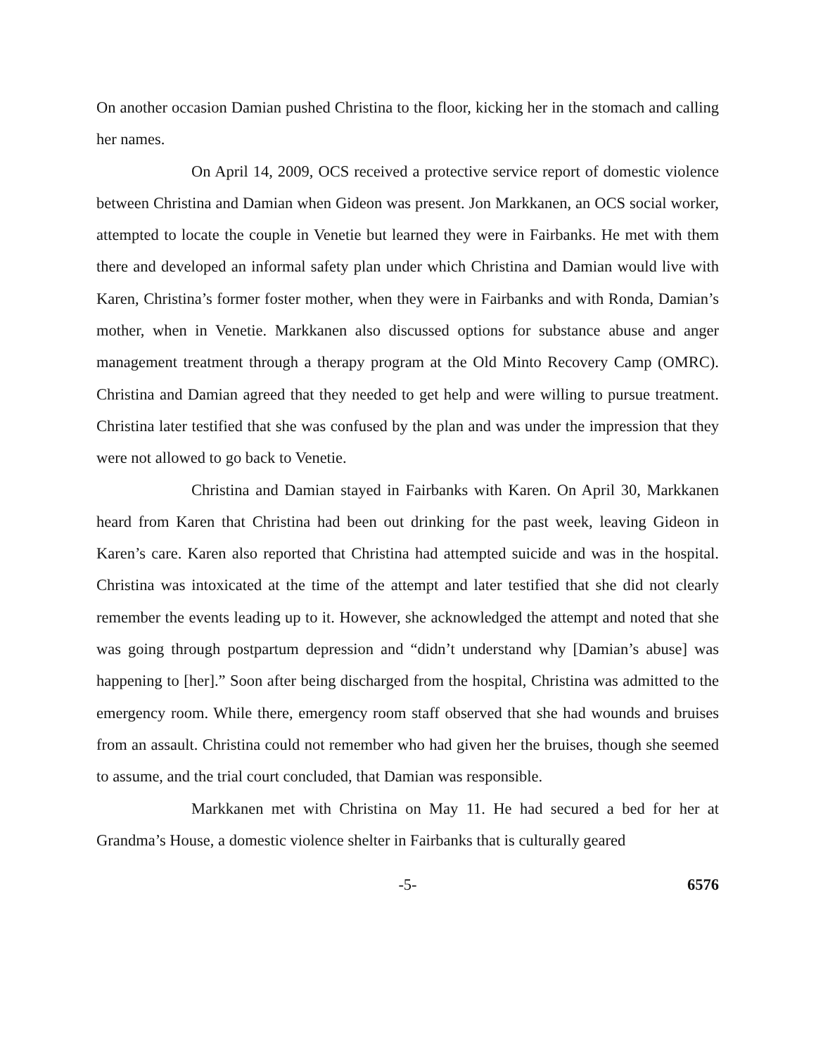On another occasion Damian pushed Christina to the floor, kicking her in the stomach and calling her names.
On April 14, 2009, OCS received a protective service report of domestic violence between Christina and Damian when Gideon was present. Jon Markkanen, an OCS social worker, attempted to locate the couple in Venetie but learned they were in Fairbanks. He met with them there and developed an informal safety plan under which Christina and Damian would live with Karen, Christina’s former foster mother, when they were in Fairbanks and with Ronda, Damian’s mother, when in Venetie. Markkanen also discussed options for substance abuse and anger management treatment through a therapy program at the Old Minto Recovery Camp (OMRC). Christina and Damian agreed that they needed to get help and were willing to pursue treatment. Christina later testified that she was confused by the plan and was under the impression that they were not allowed to go back to Venetie.
Christina and Damian stayed in Fairbanks with Karen. On April 30, Markkanen heard from Karen that Christina had been out drinking for the past week, leaving Gideon in Karen’s care. Karen also reported that Christina had attempted suicide and was in the hospital. Christina was intoxicated at the time of the attempt and later testified that she did not clearly remember the events leading up to it. However, she acknowledged the attempt and noted that she was going through postpartum depression and “didn’t understand why [Damian’s abuse] was happening to [her].” Soon after being discharged from the hospital, Christina was admitted to the emergency room. While there, emergency room staff observed that she had wounds and bruises from an assault. Christina could not remember who had given her the bruises, though she seemed to assume, and the trial court concluded, that Damian was responsible.
Markkanen met with Christina on May 11. He had secured a bed for her at Grandma’s House, a domestic violence shelter in Fairbanks that is culturally geared
-5- 6576